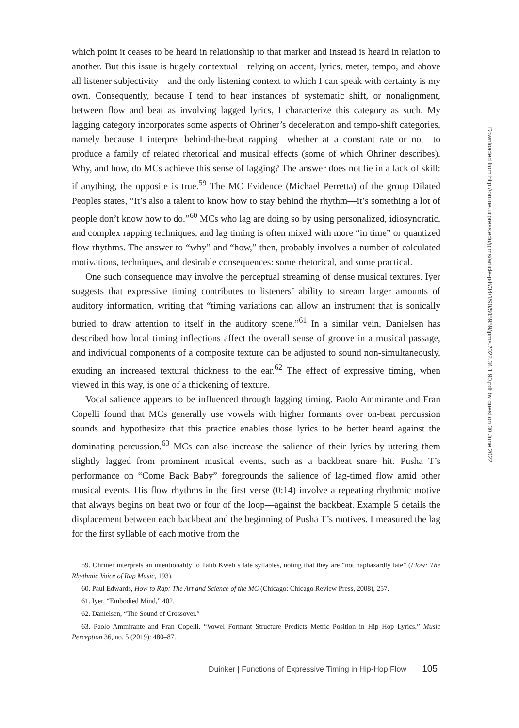which point it ceases to be heard in relationship to that marker and instead is heard in relation to another. But this issue is hugely contextual—relying on accent, lyrics, meter, tempo, and above all listener subjectivity—and the only listening context to which I can speak with certainty is my own. Consequently, because I tend to hear instances of systematic shift, or nonalignment, between flow and beat as involving lagged lyrics, I characterize this category as such. My lagging category incorporates some aspects of Ohriner’s deceleration and tempo-shift categories, namely because I interpret behind-the-beat rapping—whether at a constant rate or not—to produce a family of related rhetorical and musical effects (some of which Ohriner describes). Why, and how, do MCs achieve this sense of lagging? The answer does not lie in a lack of skill: if anything, the opposite is true.<sup>59</sup> The MC Evidence (Michael Perretta) of the group Dilated Peoples states, “It’s also a talent to know how to stay behind the rhythm—it’s something a lot of people don’t know how to do.”<sup>60</sup> MCs who lag are doing so by using personalized, idiosyncratic, and complex rapping techniques, and lag timing is often mixed with more “in time” or quantized flow rhythms. The answer to “why” and “how,” then, probably involves a number of calculated motivations, techniques, and desirable consequences: some rhetorical, and some practical.
One such consequence may involve the perceptual streaming of dense musical textures. Iyer suggests that expressive timing contributes to listeners’ ability to stream larger amounts of auditory information, writing that “timing variations can allow an instrument that is sonically buried to draw attention to itself in the auditory scene.”<sup>61</sup> In a similar vein, Danielsen has described how local timing inflections affect the overall sense of groove in a musical passage, and individual components of a composite texture can be adjusted to sound non-simultaneously, exuding an increased textural thickness to the ear.<sup>62</sup> The effect of expressive timing, when viewed in this way, is one of a thickening of texture.
Vocal salience appears to be influenced through lagging timing. Paolo Ammirante and Fran Copelli found that MCs generally use vowels with higher formants over on-beat percussion sounds and hypothesize that this practice enables those lyrics to be better heard against the dominating percussion.<sup>63</sup> MCs can also increase the salience of their lyrics by uttering them slightly lagged from prominent musical events, such as a backbeat snare hit. Pusha T’s performance on “Come Back Baby” foregrounds the salience of lag-timed flow amid other musical events. His flow rhythms in the first verse (0:14) involve a repeating rhythmic motive that always begins on beat two or four of the loop—against the backbeat. Example 5 details the displacement between each backbeat and the beginning of Pusha T’s motives. I measured the lag for the first syllable of each motive from the
59. Ohriner interprets an intentionality to Talib Kweli’s late syllables, noting that they are “not haphazardly late” (Flow: The Rhythmic Voice of Rap Music, 193).
60. Paul Edwards, How to Rap: The Art and Science of the MC (Chicago: Chicago Review Press, 2008), 257.
61. Iyer, “Embodied Mind,” 402.
62. Danielsen, “The Sound of Crossover.”
63. Paolo Ammirante and Fran Copelli, “Vowel Formant Structure Predicts Metric Position in Hip Hop Lyrics,” Music Perception 36, no. 5 (2019): 480–87.
Duinker | Functions of Expressive Timing in Hip-Hop Flow 105
Downloaded from http://online.ucpress.edu/jpms/article-pdf/34/1/90/505959/jpms.2022.34.1.90.pdf by guest on 30 June 2022